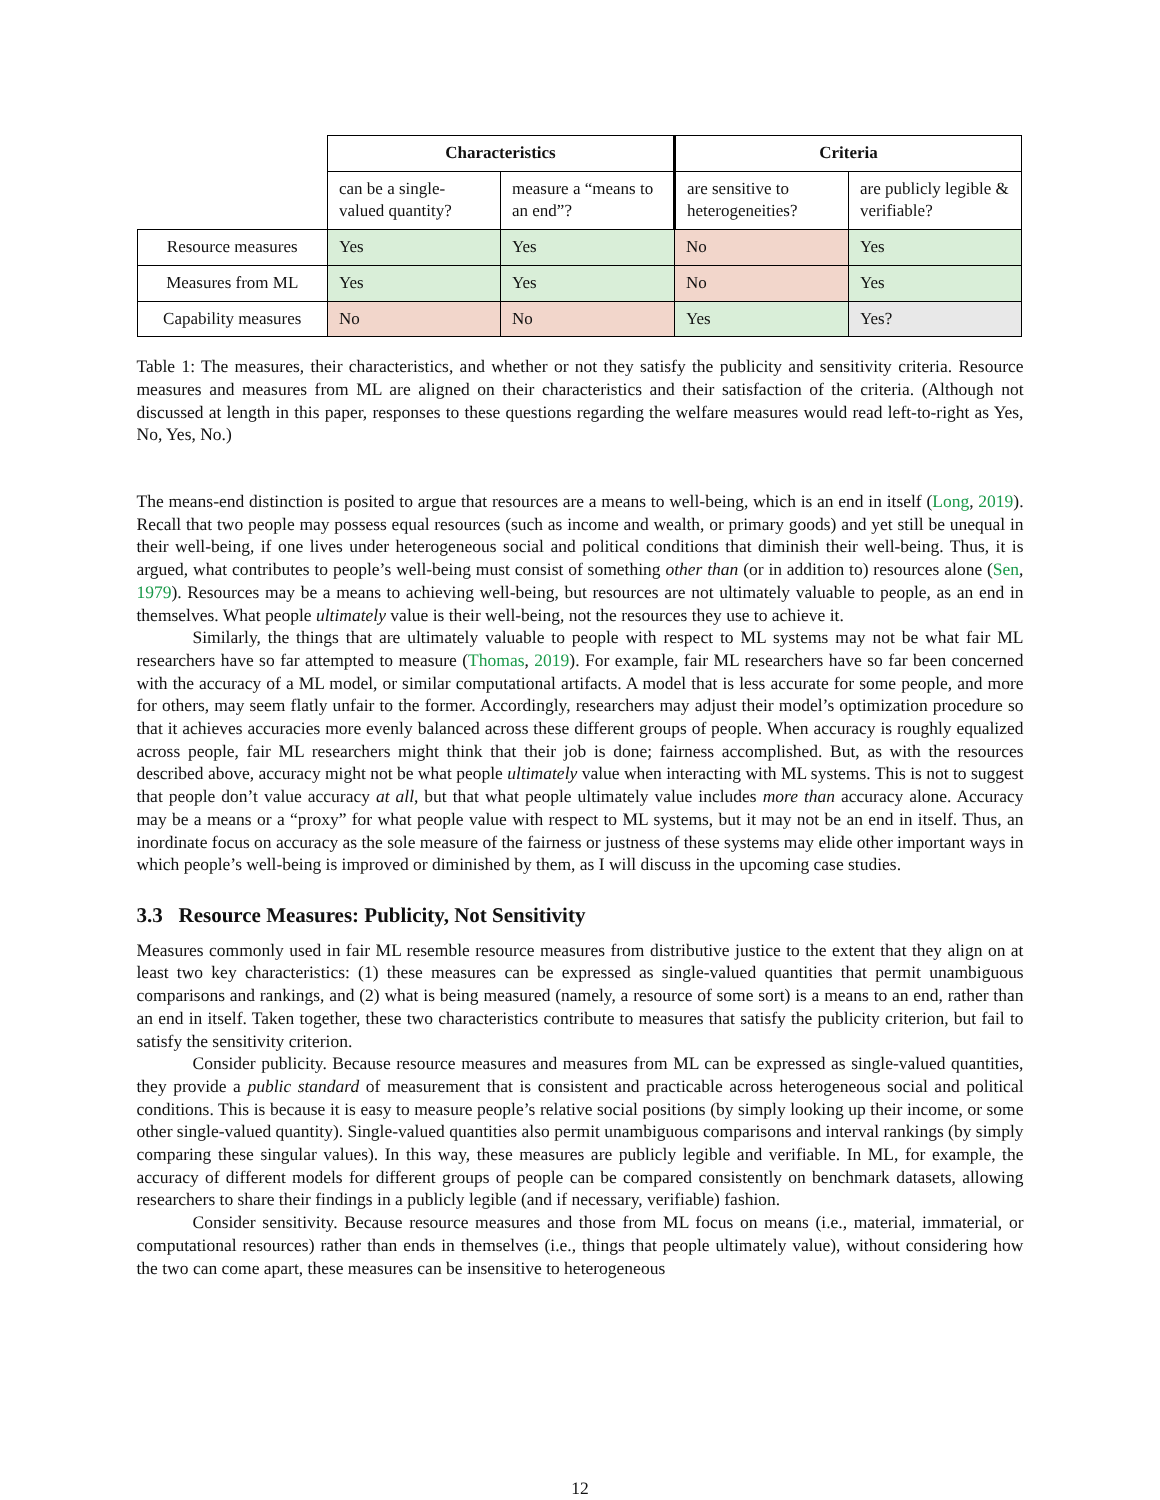| | Characteristics | | Criteria | |
| | can be a single-valued quantity? | measure a “means to an end”? | are sensitive to heterogeneities? | are publicly legible & verifiable? |
| Resource measures | Yes | Yes | No | Yes |
| Measures from ML | Yes | Yes | No | Yes |
| Capability measures | No | No | Yes | Yes? |
Table 1: The measures, their characteristics, and whether or not they satisfy the publicity and sensitivity criteria. Resource measures and measures from ML are aligned on their characteristics and their satisfaction of the criteria. (Although not discussed at length in this paper, responses to these questions regarding the welfare measures would read left-to-right as Yes, No, Yes, No.)
The means-end distinction is posited to argue that resources are a means to well-being, which is an end in itself (Long, 2019). Recall that two people may possess equal resources (such as income and wealth, or primary goods) and yet still be unequal in their well-being, if one lives under heterogeneous social and political conditions that diminish their well-being. Thus, it is argued, what contributes to people’s well-being must consist of something other than (or in addition to) resources alone (Sen, 1979). Resources may be a means to achieving well-being, but resources are not ultimately valuable to people, as an end in themselves. What people ultimately value is their well-being, not the resources they use to achieve it.
Similarly, the things that are ultimately valuable to people with respect to ML systems may not be what fair ML researchers have so far attempted to measure (Thomas, 2019). For example, fair ML researchers have so far been concerned with the accuracy of a ML model, or similar computational artifacts. A model that is less accurate for some people, and more for others, may seem flatly unfair to the former. Accordingly, researchers may adjust their model’s optimization procedure so that it achieves accuracies more evenly balanced across these different groups of people. When accuracy is roughly equalized across people, fair ML researchers might think that their job is done; fairness accomplished. But, as with the resources described above, accuracy might not be what people ultimately value when interacting with ML systems. This is not to suggest that people don’t value accuracy at all, but that what people ultimately value includes more than accuracy alone. Accuracy may be a means or a “proxy” for what people value with respect to ML systems, but it may not be an end in itself. Thus, an inordinate focus on accuracy as the sole measure of the fairness or justness of these systems may elide other important ways in which people’s well-being is improved or diminished by them, as I will discuss in the upcoming case studies.
3.3 Resource Measures: Publicity, Not Sensitivity
Measures commonly used in fair ML resemble resource measures from distributive justice to the extent that they align on at least two key characteristics: (1) these measures can be expressed as single-valued quantities that permit unambiguous comparisons and rankings, and (2) what is being measured (namely, a resource of some sort) is a means to an end, rather than an end in itself. Taken together, these two characteristics contribute to measures that satisfy the publicity criterion, but fail to satisfy the sensitivity criterion.
Consider publicity. Because resource measures and measures from ML can be expressed as single-valued quantities, they provide a public standard of measurement that is consistent and practicable across heterogeneous social and political conditions. This is because it is easy to measure people’s relative social positions (by simply looking up their income, or some other single-valued quantity). Single-valued quantities also permit unambiguous comparisons and interval rankings (by simply comparing these singular values). In this way, these measures are publicly legible and verifiable. In ML, for example, the accuracy of different models for different groups of people can be compared consistently on benchmark datasets, allowing researchers to share their findings in a publicly legible (and if necessary, verifiable) fashion.
Consider sensitivity. Because resource measures and those from ML focus on means (i.e., material, immaterial, or computational resources) rather than ends in themselves (i.e., things that people ultimately value), without considering how the two can come apart, these measures can be insensitive to heterogeneous
12